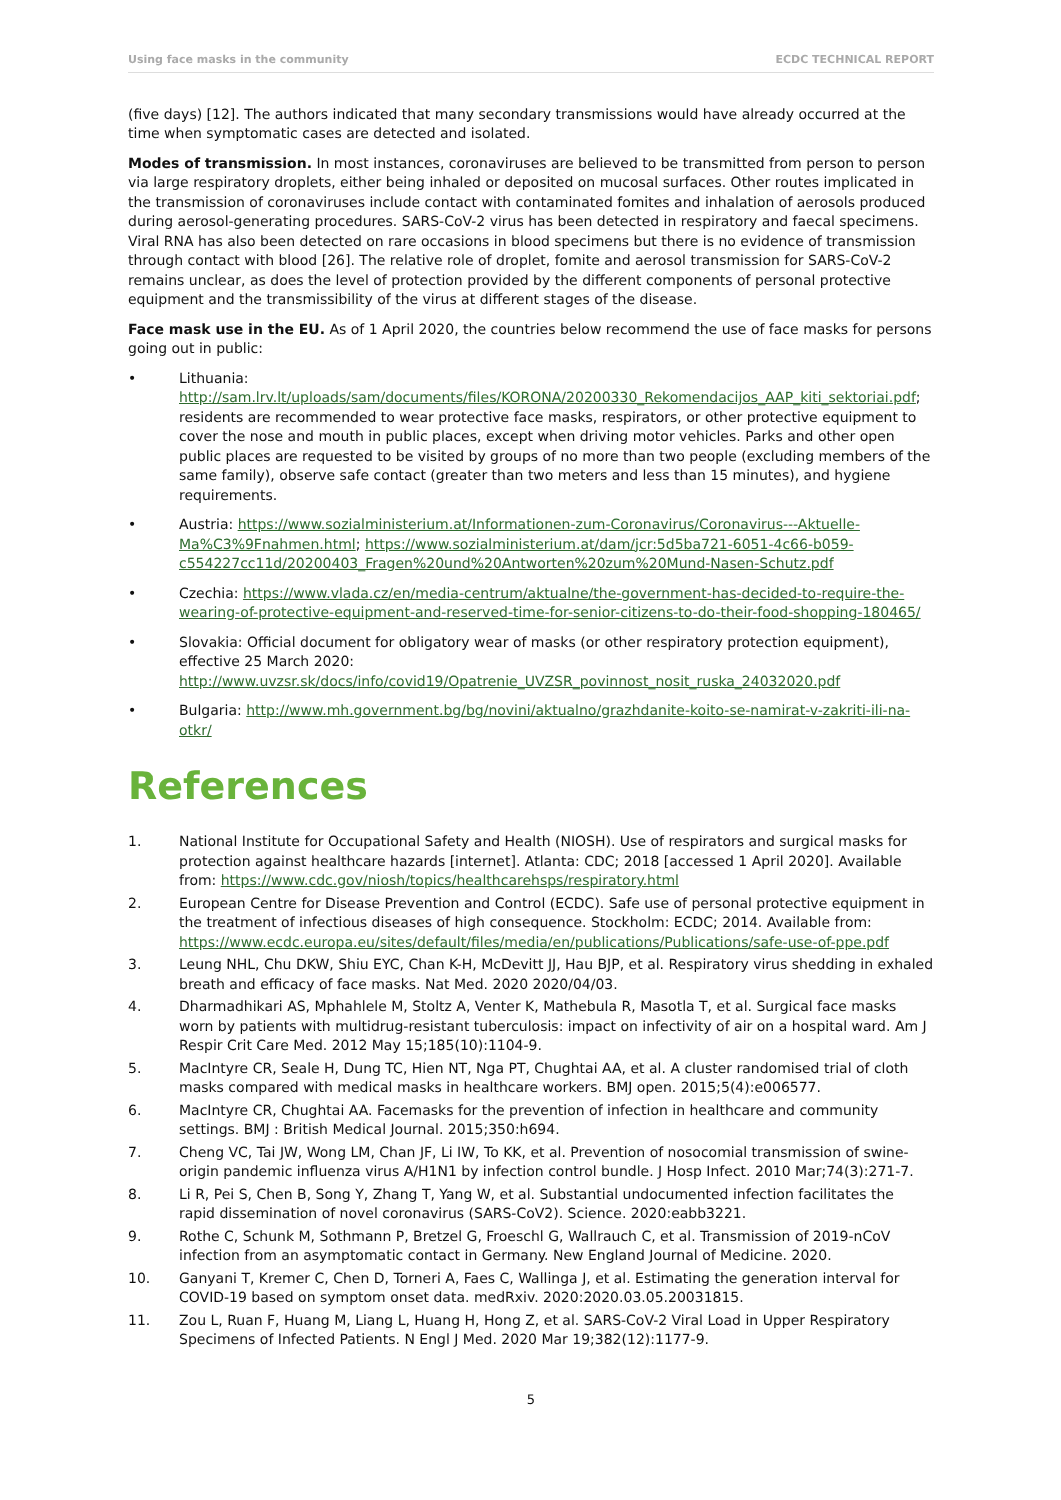Using face masks in the community ECDC TECHNICAL REPORT
(five days) [12]. The authors indicated that many secondary transmissions would have already occurred at the time when symptomatic cases are detected and isolated.
Modes of transmission. In most instances, coronaviruses are believed to be transmitted from person to person via large respiratory droplets, either being inhaled or deposited on mucosal surfaces. Other routes implicated in the transmission of coronaviruses include contact with contaminated fomites and inhalation of aerosols produced during aerosol-generating procedures. SARS-CoV-2 virus has been detected in respiratory and faecal specimens. Viral RNA has also been detected on rare occasions in blood specimens but there is no evidence of transmission through contact with blood [26]. The relative role of droplet, fomite and aerosol transmission for SARS-CoV-2 remains unclear, as does the level of protection provided by the different components of personal protective equipment and the transmissibility of the virus at different stages of the disease.
Face mask use in the EU. As of 1 April 2020, the countries below recommend the use of face masks for persons going out in public:
• Lithuania: http://sam.lrv.lt/uploads/sam/documents/files/KORONA/20200330_Rekomendacijos_AAP_kiti_sektoriai.pdf; residents are recommended to wear protective face masks, respirators, or other protective equipment to cover the nose and mouth in public places, except when driving motor vehicles. Parks and other open public places are requested to be visited by groups of no more than two people (excluding members of the same family), observe safe contact (greater than two meters and less than 15 minutes), and hygiene requirements.
• Austria: https://www.sozialministerium.at/Informationen-zum-Coronavirus/Coronavirus---Aktuelle-Ma%C3%9Fnahmen.html; https://www.sozialministerium.at/dam/jcr:5d5ba721-6051-4c66-b059-c554227cc11d/20200403_Fragen%20und%20Antworten%20zum%20Mund-Nasen-Schutz.pdf
• Czechia: https://www.vlada.cz/en/media-centrum/aktualne/the-government-has-decided-to-require-the-wearing-of-protective-equipment-and-reserved-time-for-senior-citizens-to-do-their-food-shopping-180465/
• Slovakia: Official document for obligatory wear of masks (or other respiratory protection equipment), effective 25 March 2020: http://www.uvzsr.sk/docs/info/covid19/Opatrenie_UVZSR_povinnost_nosit_ruska_24032020.pdf
• Bulgaria: http://www.mh.government.bg/bg/novini/aktualno/grazhdanite-koito-se-namirat-v-zakriti-ili-na-otkr/
References
1. National Institute for Occupational Safety and Health (NIOSH). Use of respirators and surgical masks for protection against healthcare hazards [internet]. Atlanta: CDC; 2018 [accessed 1 April 2020]. Available from: https://www.cdc.gov/niosh/topics/healthcarehsps/respiratory.html
2. European Centre for Disease Prevention and Control (ECDC). Safe use of personal protective equipment in the treatment of infectious diseases of high consequence. Stockholm: ECDC; 2014. Available from: https://www.ecdc.europa.eu/sites/default/files/media/en/publications/Publications/safe-use-of-ppe.pdf
3. Leung NHL, Chu DKW, Shiu EYC, Chan K-H, McDevitt JJ, Hau BJP, et al. Respiratory virus shedding in exhaled breath and efficacy of face masks. Nat Med. 2020 2020/04/03.
4. Dharmadhikari AS, Mphahlele M, Stoltz A, Venter K, Mathebula R, Masotla T, et al. Surgical face masks worn by patients with multidrug-resistant tuberculosis: impact on infectivity of air on a hospital ward. Am J Respir Crit Care Med. 2012 May 15;185(10):1104-9.
5. MacIntyre CR, Seale H, Dung TC, Hien NT, Nga PT, Chughtai AA, et al. A cluster randomised trial of cloth masks compared with medical masks in healthcare workers. BMJ open. 2015;5(4):e006577.
6. MacIntyre CR, Chughtai AA. Facemasks for the prevention of infection in healthcare and community settings. BMJ : British Medical Journal. 2015;350:h694.
7. Cheng VC, Tai JW, Wong LM, Chan JF, Li IW, To KK, et al. Prevention of nosocomial transmission of swine-origin pandemic influenza virus A/H1N1 by infection control bundle. J Hosp Infect. 2010 Mar;74(3):271-7.
8. Li R, Pei S, Chen B, Song Y, Zhang T, Yang W, et al. Substantial undocumented infection facilitates the rapid dissemination of novel coronavirus (SARS-CoV2). Science. 2020:eabb3221.
9. Rothe C, Schunk M, Sothmann P, Bretzel G, Froeschl G, Wallrauch C, et al. Transmission of 2019-nCoV infection from an asymptomatic contact in Germany. New England Journal of Medicine. 2020.
10. Ganyani T, Kremer C, Chen D, Torneri A, Faes C, Wallinga J, et al. Estimating the generation interval for COVID-19 based on symptom onset data. medRxiv. 2020:2020.03.05.20031815.
11. Zou L, Ruan F, Huang M, Liang L, Huang H, Hong Z, et al. SARS-CoV-2 Viral Load in Upper Respiratory Specimens of Infected Patients. N Engl J Med. 2020 Mar 19;382(12):1177-9.
5